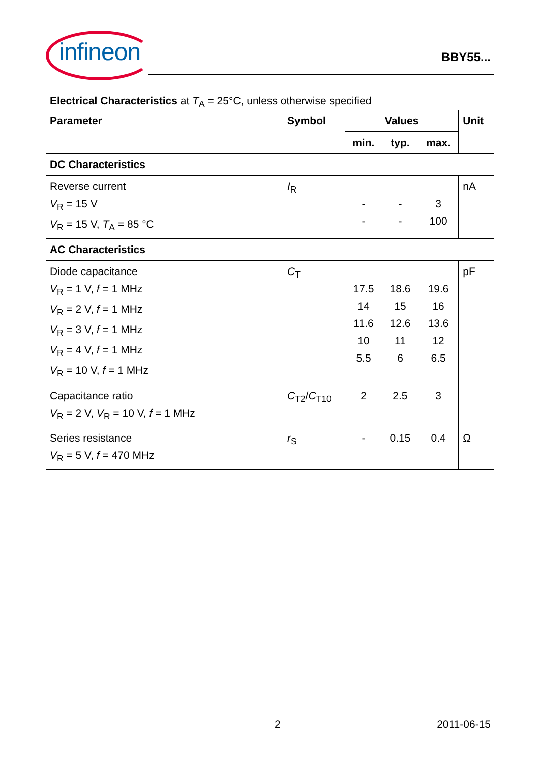infineon
BBY55...
Electrical Characteristics at T<sub>A</sub> = 25°C, unless otherwise specified
| Parameter | Symbol | Values | | | Unit |
| --- | --- | --- | --- | --- | --- |
| | | min. | typ. | max. | |
| DC Characteristics | | | | | |
| Reverse current V<sub>R</sub> = 15 V V<sub>R</sub> = 15 V, T<sub>A</sub> = 85 °C | I<sub>R</sub> | - - | - - | 3 100 | nA |
| AC Characteristics | | | | | |
| Diode capacitance V<sub>R</sub> = 1 V, f = 1 MHz V<sub>R</sub> = 2 V, f = 1 MHz V<sub>R</sub> = 3 V, f = 1 MHz V<sub>R</sub> = 4 V, f = 1 MHz V<sub>R</sub> = 10 V, f = 1 MHz | C<sub>T</sub> | 17.5 14 11.6 10 5.5 | 18.6 15 12.6 11 6 | 19.6 16 13.6 12 6.5 | pF |
| Capacitance ratio V<sub>R</sub> = 2 V, V<sub>R</sub> = 10 V, f = 1 MHz | C<sub>T2</sub>/ C<sub>T10</sub> | 2 | 2.5 | 3 | |
| Series resistance V<sub>R</sub> = 5 V, f = 470 MHz | r<sub>S</sub> | - | 0.15 | 0.4 | Ω |
2 2011-06-15